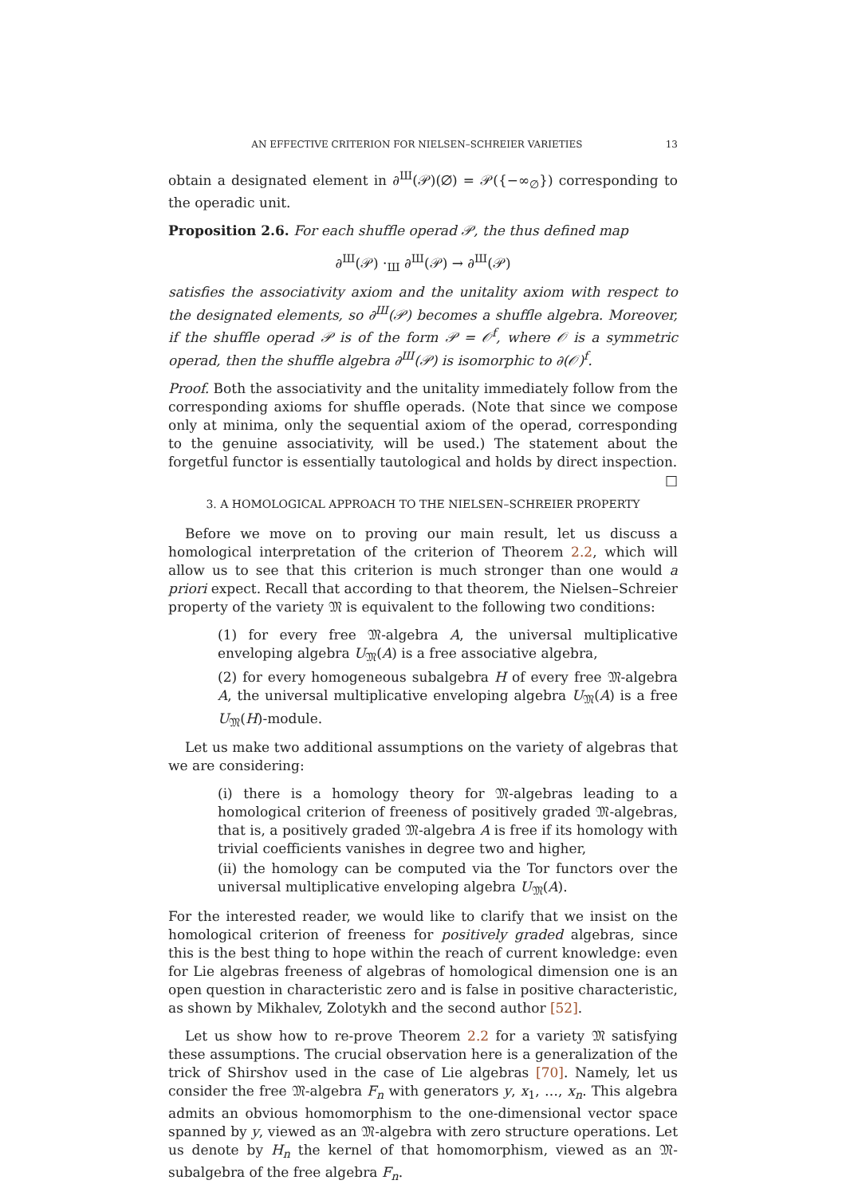AN EFFECTIVE CRITERION FOR NIELSEN–SCHREIER VARIETIES 13
obtain a designated element in ∂<sup>Ш</sup>(𝒫)(∅) = 𝒫({−∞<sub>∅</sub>}) corresponding to the operadic unit.
Proposition 2.6. For each shuffle operad 𝒫, the thus defined map
∂<sup>Ш</sup>(𝒫) ·<sub>Ш</sub> ∂<sup>Ш</sup>(𝒫) → ∂<sup>Ш</sup>(𝒫)
satisfies the associativity axiom and the unitality axiom with respect to the designated elements, so ∂<sup>Ш</sup>(𝒫) becomes a shuffle algebra. Moreover, if the shuffle operad 𝒫 is of the form 𝒫 = 𝒪<sup>f</sup>, where 𝒪 is a symmetric operad, then the shuffle algebra ∂<sup>Ш</sup>(𝒫) is isomorphic to ∂(𝒪)<sup>f</sup>.
Proof. Both the associativity and the unitality immediately follow from the corresponding axioms for shuffle operads. (Note that since we compose only at minima, only the sequential axiom of the operad, corresponding to the genuine associativity, will be used.) The statement about the forgetful functor is essentially tautological and holds by direct inspection. □
3. A HOMOLOGICAL APPROACH TO THE NIELSEN–SCHREIER PROPERTY
Before we move on to proving our main result, let us discuss a homological interpretation of the criterion of Theorem 2.2, which will allow us to see that this criterion is much stronger than one would a priori expect. Recall that according to that theorem, the Nielsen–Schreier property of the variety 𝔐 is equivalent to the following two conditions:
(1) for every free 𝔐-algebra A, the universal multiplicative enveloping algebra U<sub>𝔐</sub>(A) is a free associative algebra,
(2) for every homogeneous subalgebra H of every free 𝔐-algebra A, the universal multiplicative enveloping algebra U<sub>𝔐</sub>(A) is a free U<sub>𝔐</sub>(H)-module.
Let us make two additional assumptions on the variety of algebras that we are considering:
(i) there is a homology theory for 𝔐-algebras leading to a homological criterion of freeness of positively graded 𝔐-algebras, that is, a positively graded 𝔐-algebra A is free if its homology with trivial coefficients vanishes in degree two and higher,
(ii) the homology can be computed via the Tor functors over the universal multiplicative enveloping algebra U<sub>𝔐</sub>(A).
For the interested reader, we would like to clarify that we insist on the homological criterion of freeness for positively graded algebras, since this is the best thing to hope within the reach of current knowledge: even for Lie algebras freeness of algebras of homological dimension one is an open question in characteristic zero and is false in positive characteristic, as shown by Mikhalev, Zolotykh and the second author [52].
Let us show how to re-prove Theorem 2.2 for a variety 𝔐 satisfying these assumptions. The crucial observation here is a generalization of the trick of Shirshov used in the case of Lie algebras [70]. Namely, let us consider the free 𝔐-algebra F<sub>n</sub> with generators y, x<sub>1</sub>, …, x<sub>n</sub>. This algebra admits an obvious homomorphism to the one-dimensional vector space spanned by y, viewed as an 𝔐-algebra with zero structure operations. Let us denote by H<sub>n</sub> the kernel of that homomorphism, viewed as an 𝔐-subalgebra of the free algebra F<sub>n</sub>.